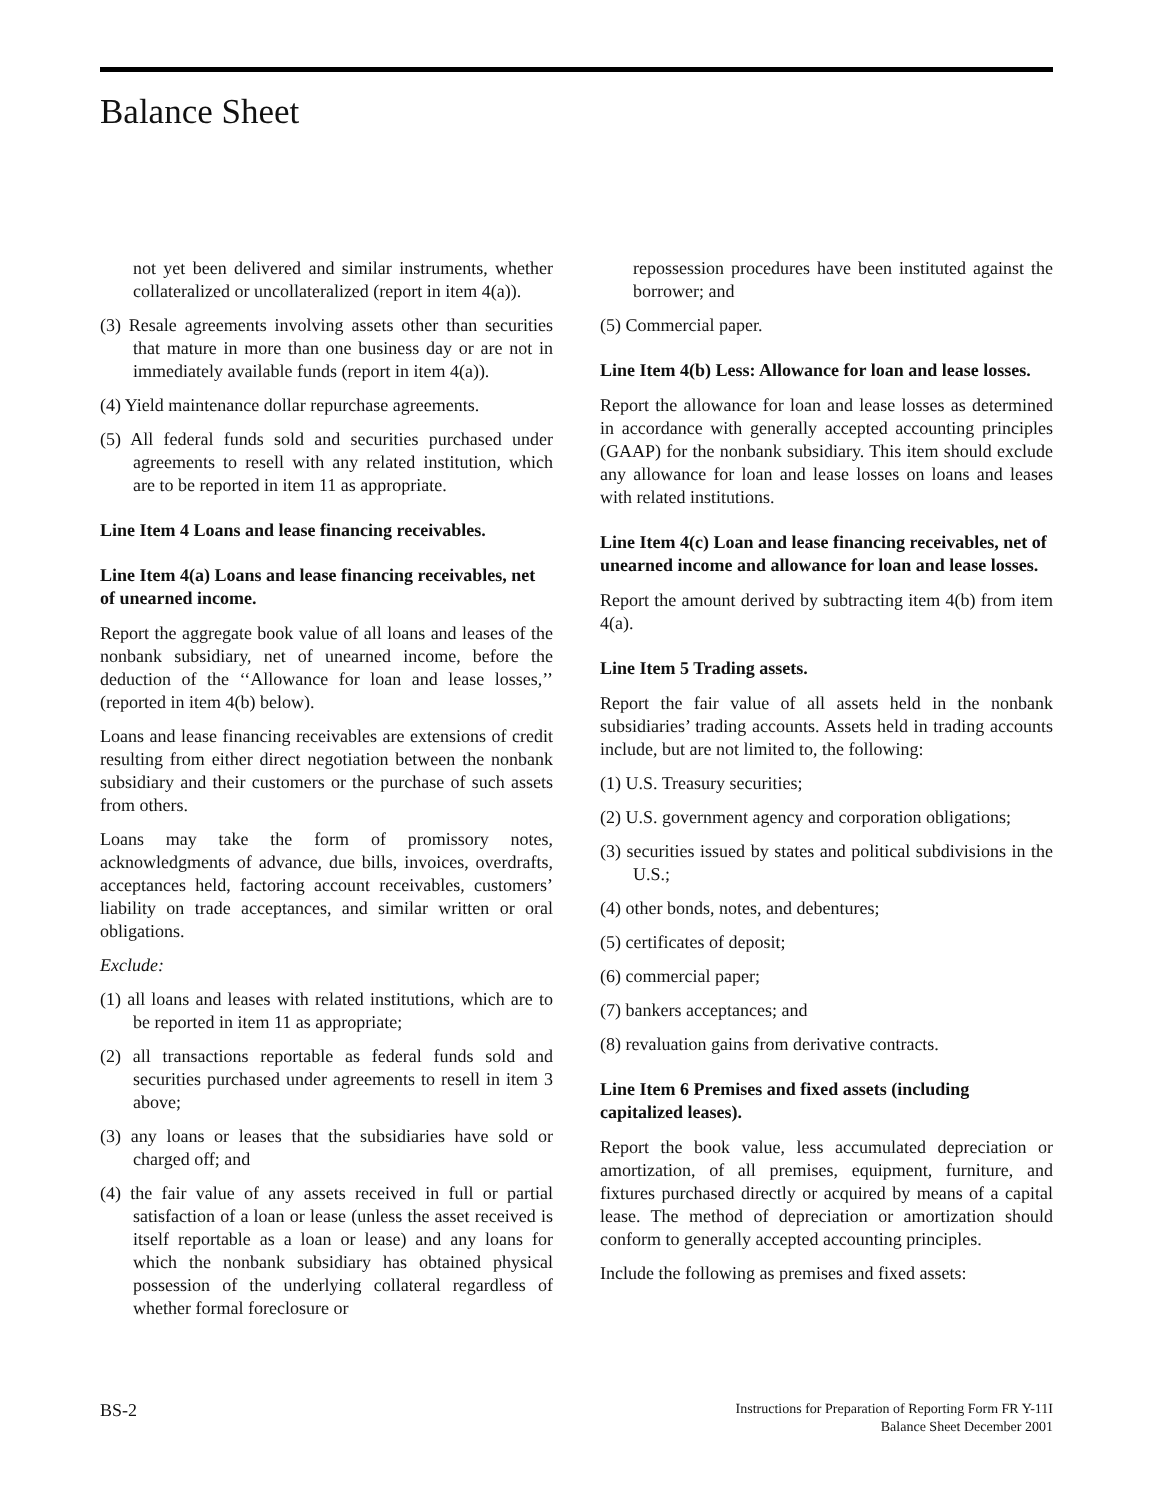Balance Sheet
not yet been delivered and similar instruments, whether collateralized or uncollateralized (report in item 4(a)).
(3) Resale agreements involving assets other than securities that mature in more than one business day or are not in immediately available funds (report in item 4(a)).
(4) Yield maintenance dollar repurchase agreements.
(5) All federal funds sold and securities purchased under agreements to resell with any related institution, which are to be reported in item 11 as appropriate.
Line Item 4 Loans and lease financing receivables.
Line Item 4(a) Loans and lease financing receivables, net of unearned income.
Report the aggregate book value of all loans and leases of the nonbank subsidiary, net of unearned income, before the deduction of the ‘‘Allowance for loan and lease losses,’’ (reported in item 4(b) below).
Loans and lease financing receivables are extensions of credit resulting from either direct negotiation between the nonbank subsidiary and their customers or the purchase of such assets from others.
Loans may take the form of promissory notes, acknowledgments of advance, due bills, invoices, overdrafts, acceptances held, factoring account receivables, customers’ liability on trade acceptances, and similar written or oral obligations.
Exclude:
(1) all loans and leases with related institutions, which are to be reported in item 11 as appropriate;
(2) all transactions reportable as federal funds sold and securities purchased under agreements to resell in item 3 above;
(3) any loans or leases that the subsidiaries have sold or charged off; and
(4) the fair value of any assets received in full or partial satisfaction of a loan or lease (unless the asset received is itself reportable as a loan or lease) and any loans for which the nonbank subsidiary has obtained physical possession of the underlying collateral regardless of whether formal foreclosure or
repossession procedures have been instituted against the borrower; and
(5) Commercial paper.
Line Item 4(b) Less: Allowance for loan and lease losses.
Report the allowance for loan and lease losses as determined in accordance with generally accepted accounting principles (GAAP) for the nonbank subsidiary. This item should exclude any allowance for loan and lease losses on loans and leases with related institutions.
Line Item 4(c) Loan and lease financing receivables, net of unearned income and allowance for loan and lease losses.
Report the amount derived by subtracting item 4(b) from item 4(a).
Line Item 5 Trading assets.
Report the fair value of all assets held in the nonbank subsidiaries’ trading accounts. Assets held in trading accounts include, but are not limited to, the following:
(1) U.S. Treasury securities;
(2) U.S. government agency and corporation obligations;
(3) securities issued by states and political subdivisions in the U.S.;
(4) other bonds, notes, and debentures;
(5) certificates of deposit;
(6) commercial paper;
(7) bankers acceptances; and
(8) revaluation gains from derivative contracts.
Line Item 6 Premises and fixed assets (including capitalized leases).
Report the book value, less accumulated depreciation or amortization, of all premises, equipment, furniture, and fixtures purchased directly or acquired by means of a capital lease. The method of depreciation or amortization should conform to generally accepted accounting principles.
Include the following as premises and fixed assets:
BS-2
Instructions for Preparation of Reporting Form FR Y-11I
Balance Sheet December 2001